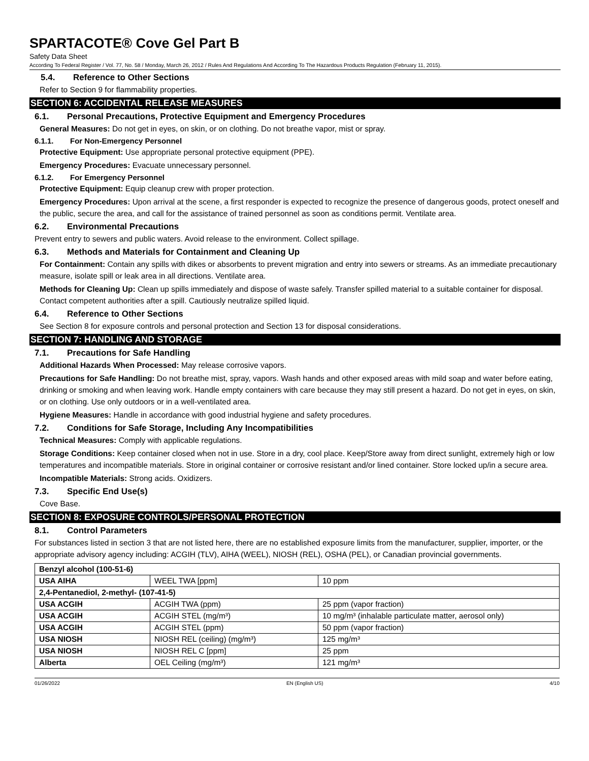SPARTACOTE® Cove Gel Part B
Safety Data Sheet
According To Federal Register / Vol. 77, No. 58 / Monday, March 26, 2012 / Rules And Regulations And According To The Hazardous Products Regulation (February 11, 2015).
5.4. Reference to Other Sections
Refer to Section 9 for flammability properties.
SECTION 6: ACCIDENTAL RELEASE MEASURES
6.1. Personal Precautions, Protective Equipment and Emergency Procedures
General Measures: Do not get in eyes, on skin, or on clothing. Do not breathe vapor, mist or spray.
6.1.1. For Non-Emergency Personnel
Protective Equipment: Use appropriate personal protective equipment (PPE).
Emergency Procedures: Evacuate unnecessary personnel.
6.1.2. For Emergency Personnel
Protective Equipment: Equip cleanup crew with proper protection.
Emergency Procedures: Upon arrival at the scene, a first responder is expected to recognize the presence of dangerous goods, protect oneself and the public, secure the area, and call for the assistance of trained personnel as soon as conditions permit. Ventilate area.
6.2. Environmental Precautions
Prevent entry to sewers and public waters. Avoid release to the environment. Collect spillage.
6.3. Methods and Materials for Containment and Cleaning Up
For Containment: Contain any spills with dikes or absorbents to prevent migration and entry into sewers or streams. As an immediate precautionary measure, isolate spill or leak area in all directions. Ventilate area.
Methods for Cleaning Up: Clean up spills immediately and dispose of waste safely. Transfer spilled material to a suitable container for disposal. Contact competent authorities after a spill. Cautiously neutralize spilled liquid.
6.4. Reference to Other Sections
See Section 8 for exposure controls and personal protection and Section 13 for disposal considerations.
SECTION 7: HANDLING AND STORAGE
7.1. Precautions for Safe Handling
Additional Hazards When Processed: May release corrosive vapors.
Precautions for Safe Handling: Do not breathe mist, spray, vapors. Wash hands and other exposed areas with mild soap and water before eating, drinking or smoking and when leaving work. Handle empty containers with care because they may still present a hazard. Do not get in eyes, on skin, or on clothing. Use only outdoors or in a well-ventilated area.
Hygiene Measures: Handle in accordance with good industrial hygiene and safety procedures.
7.2. Conditions for Safe Storage, Including Any Incompatibilities
Technical Measures: Comply with applicable regulations.
Storage Conditions: Keep container closed when not in use. Store in a dry, cool place. Keep/Store away from direct sunlight, extremely high or low temperatures and incompatible materials. Store in original container or corrosive resistant and/or lined container. Store locked up/in a secure area.
Incompatible Materials: Strong acids. Oxidizers.
7.3. Specific End Use(s)
Cove Base.
SECTION 8: EXPOSURE CONTROLS/PERSONAL PROTECTION
8.1. Control Parameters
For substances listed in section 3 that are not listed here, there are no established exposure limits from the manufacturer, supplier, importer, or the appropriate advisory agency including: ACGIH (TLV), AIHA (WEEL), NIOSH (REL), OSHA (PEL), or Canadian provincial governments.
| Benzyl alcohol (100-51-6) | | |
| USA AIHA | WEEL TWA [ppm] | 10 ppm |
| 2,4-Pentanediol, 2-methyl- (107-41-5) | | |
| USA ACGIH | ACGIH TWA (ppm) | 25 ppm (vapor fraction) |
| USA ACGIH | ACGIH STEL (mg/m³) | 10 mg/m³ (inhalable particulate matter, aerosol only) |
| USA ACGIH | ACGIH STEL (ppm) | 50 ppm (vapor fraction) |
| USA NIOSH | NIOSH REL (ceiling) (mg/m³) | 125 mg/m³ |
| USA NIOSH | NIOSH REL C [ppm] | 25 ppm |
| Alberta | OEL Ceiling (mg/m³) | 121 mg/m³ |
01/26/2022 EN (English US) 4/10